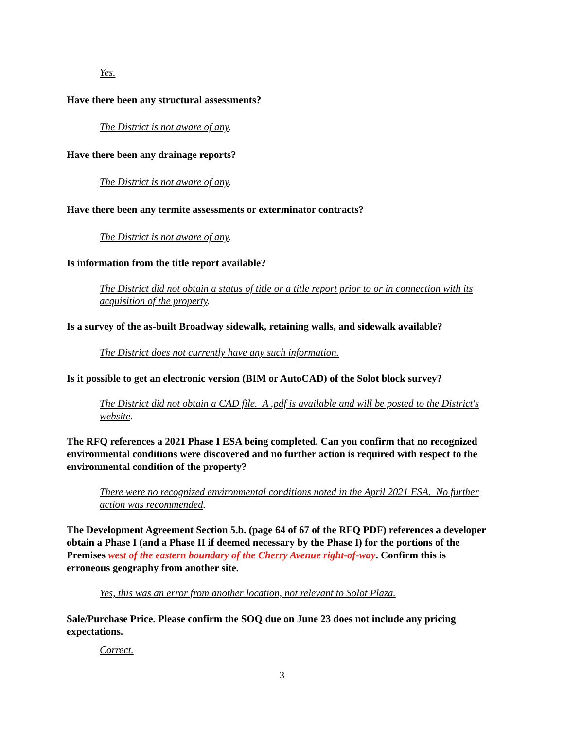Yes.
Have there been any structural assessments?
The District is not aware of any.
Have there been any drainage reports?
The District is not aware of any.
Have there been any termite assessments or exterminator contracts?
The District is not aware of any.
Is information from the title report available?
The District did not obtain a status of title or a title report prior to or in connection with its acquisition of the property.
Is a survey of the as-built Broadway sidewalk, retaining walls, and sidewalk available?
The District does not currently have any such information.
Is it possible to get an electronic version (BIM or AutoCAD) of the Solot block survey?
The District did not obtain a CAD file. A .pdf is available and will be posted to the District's website.
The RFQ references a 2021 Phase I ESA being completed. Can you confirm that no recognized environmental conditions were discovered and no further action is required with respect to the environmental condition of the property?
There were no recognized environmental conditions noted in the April 2021 ESA. No further action was recommended.
The Development Agreement Section 5.b. (page 64 of 67 of the RFQ PDF) references a developer obtain a Phase I (and a Phase II if deemed necessary by the Phase I) for the portions of the Premises west of the eastern boundary of the Cherry Avenue right-of-way. Confirm this is erroneous geography from another site.
Yes, this was an error from another location, not relevant to Solot Plaza.
Sale/Purchase Price. Please confirm the SOQ due on June 23 does not include any pricing expectations.
Correct.
3